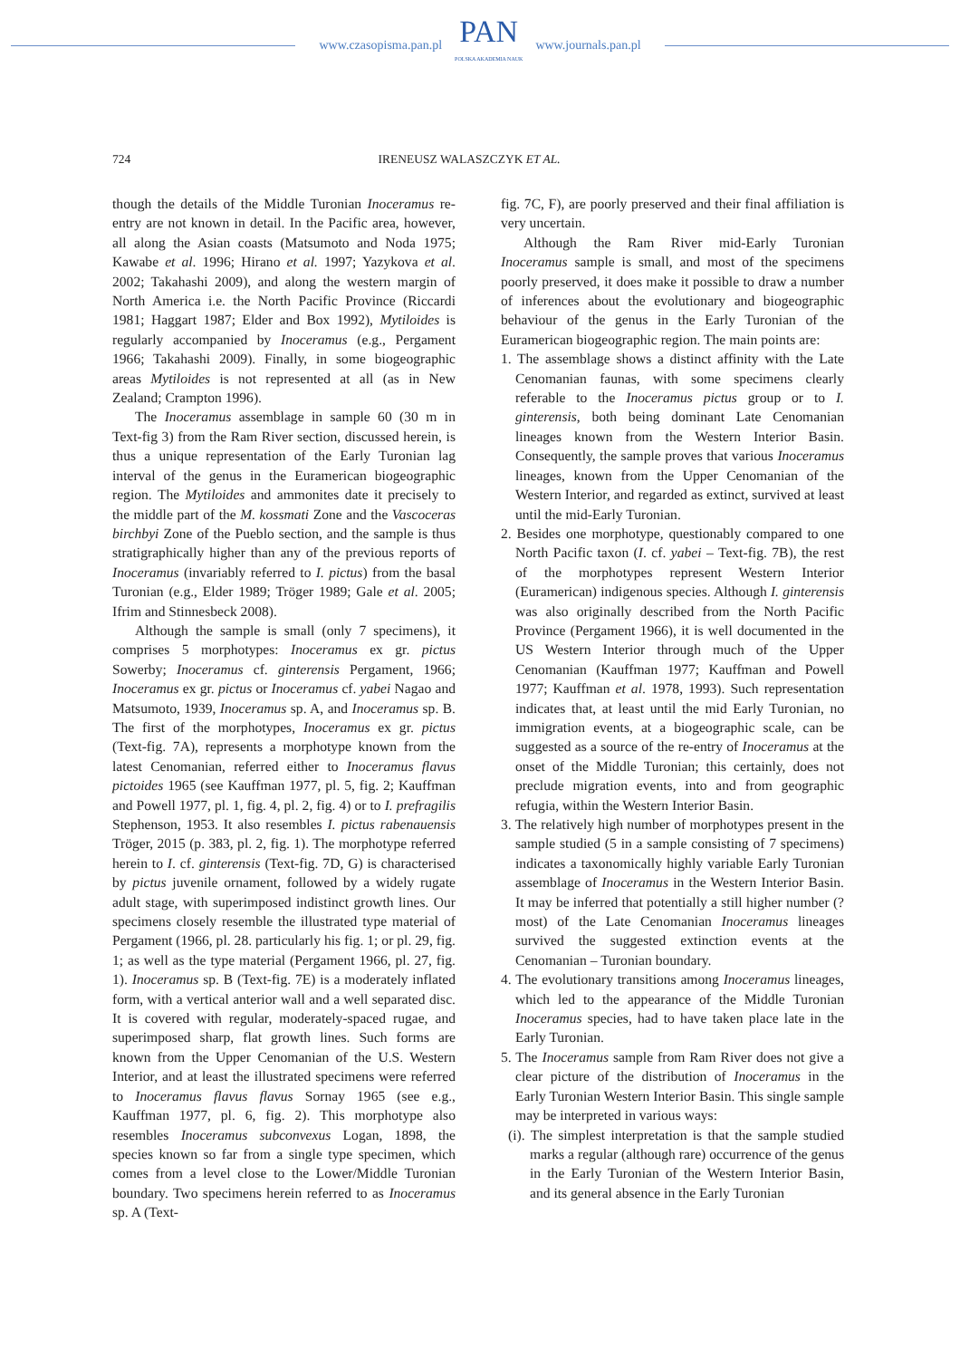www.czasopisma.pan.pl
PAN
POLSKA AKADEMIA NAUK
www.journals.pan.pl
724 IRENEUSZ WALASZCZYK ET AL.
though the details of the Middle Turonian Inoceramus re-entry are not known in detail. In the Pacific area, however, all along the Asian coasts (Matsumoto and Noda 1975; Kawabe et al. 1996; Hirano et al. 1997; Yazykova et al. 2002; Takahashi 2009), and along the western margin of North America i.e. the North Pacific Province (Riccardi 1981; Haggart 1987; Elder and Box 1992), Mytiloides is regularly accompanied by Inoceramus (e.g., Pergament 1966; Takahashi 2009). Finally, in some biogeographic areas Mytiloides is not represented at all (as in New Zealand; Crampton 1996).
The Inoceramus assemblage in sample 60 (30 m in Text-fig 3) from the Ram River section, discussed herein, is thus a unique representation of the Early Turonian lag interval of the genus in the Euramerican biogeographic region. The Mytiloides and ammonites date it precisely to the middle part of the M. kossmati Zone and the Vascoceras birchbyi Zone of the Pueblo section, and the sample is thus stratigraphically higher than any of the previous reports of Inoceramus (invariably referred to I. pictus) from the basal Turonian (e.g., Elder 1989; Tröger 1989; Gale et al. 2005; Ifrim and Stinnesbeck 2008).
Although the sample is small (only 7 specimens), it comprises 5 morphotypes: Inoceramus ex gr. pictus Sowerby; Inoceramus cf. ginterensis Pergament, 1966; Inoceramus ex gr. pictus or Inoceramus cf. yabei Nagao and Matsumoto, 1939, Inoceramus sp. A, and Inoceramus sp. B. The first of the morphotypes, Inoceramus ex gr. pictus (Text-fig. 7A), represents a morphotype known from the latest Cenomanian, referred either to Inoceramus flavus pictoides 1965 (see Kauffman 1977, pl. 5, fig. 2; Kauffman and Powell 1977, pl. 1, fig. 4, pl. 2, fig. 4) or to I. prefragilis Stephenson, 1953. It also resembles I. pictus rabenauensis Tröger, 2015 (p. 383, pl. 2, fig. 1). The morphotype referred herein to I. cf. ginterensis (Text-fig. 7D, G) is characterised by pictus juvenile ornament, followed by a widely rugate adult stage, with superimposed indistinct growth lines. Our specimens closely resemble the illustrated type material of Pergament (1966, pl. 28. particularly his fig. 1; or pl. 29, fig. 1; as well as the type material (Pergament 1966, pl. 27, fig. 1). Inoceramus sp. B (Text-fig. 7E) is a moderately inflated form, with a vertical anterior wall and a well separated disc. It is covered with regular, moderately-spaced rugae, and superimposed sharp, flat growth lines. Such forms are known from the Upper Cenomanian of the U.S. Western Interior, and at least the illustrated specimens were referred to Inoceramus flavus flavus Sornay 1965 (see e.g., Kauffman 1977, pl. 6, fig. 2). This morphotype also resembles Inoceramus subconvexus Logan, 1898, the species known so far from a single type specimen, which comes from a level close to the Lower/Middle Turonian boundary. Two specimens herein referred to as Inoceramus sp. A (Text-
fig. 7C, F), are poorly preserved and their final affiliation is very uncertain.
Although the Ram River mid-Early Turonian Inoceramus sample is small, and most of the specimens poorly preserved, it does make it possible to draw a number of inferences about the evolutionary and biogeographic behaviour of the genus in the Early Turonian of the Euramerican biogeographic region. The main points are:
1. The assemblage shows a distinct affinity with the Late Cenomanian faunas, with some specimens clearly referable to the Inoceramus pictus group or to I. ginterensis, both being dominant Late Cenomanian lineages known from the Western Interior Basin. Consequently, the sample proves that various Inoceramus lineages, known from the Upper Cenomanian of the Western Interior, and regarded as extinct, survived at least until the mid-Early Turonian.
2. Besides one morphotype, questionably compared to one North Pacific taxon (I. cf. yabei – Text-fig. 7B), the rest of the morphotypes represent Western Interior (Euramerican) indigenous species. Although I. ginterensis was also originally described from the North Pacific Province (Pergament 1966), it is well documented in the US Western Interior through much of the Upper Cenomanian (Kauffman 1977; Kauffman and Powell 1977; Kauffman et al. 1978, 1993). Such representation indicates that, at least until the mid Early Turonian, no immigration events, at a biogeographic scale, can be suggested as a source of the re-entry of Inoceramus at the onset of the Middle Turonian; this certainly, does not preclude migration events, into and from geographic refugia, within the Western Interior Basin.
3. The relatively high number of morphotypes present in the sample studied (5 in a sample consisting of 7 specimens) indicates a taxonomically highly variable Early Turonian assemblage of Inoceramus in the Western Interior Basin. It may be inferred that potentially a still higher number (?most) of the Late Cenomanian Inoceramus lineages survived the suggested extinction events at the Cenomanian – Turonian boundary.
4. The evolutionary transitions among Inoceramus lineages, which led to the appearance of the Middle Turonian Inoceramus species, had to have taken place late in the Early Turonian.
5. The Inoceramus sample from Ram River does not give a clear picture of the distribution of Inoceramus in the Early Turonian Western Interior Basin. This single sample may be interpreted in various ways:
(i). The simplest interpretation is that the sample studied marks a regular (although rare) occurrence of the genus in the Early Turonian of the Western Interior Basin, and its general absence in the Early Turonian